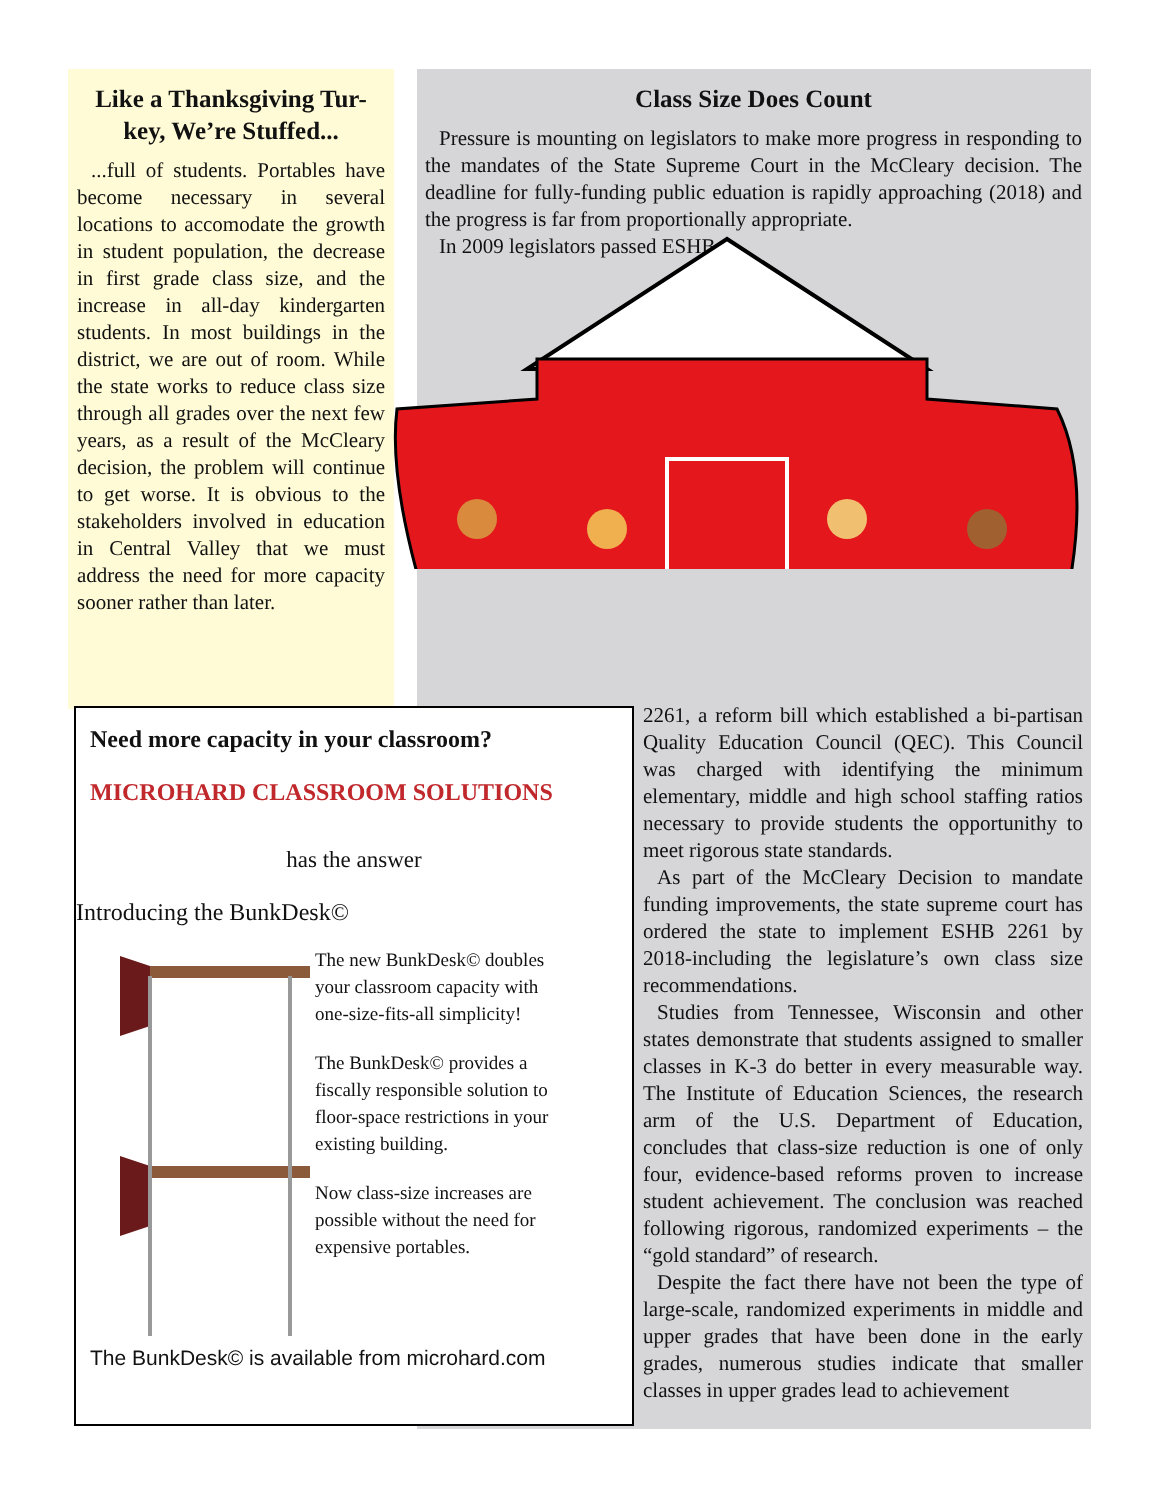Like a Thanksgiving Tur-key, We’re Stuffed...
...full of students. Portables have become necessary in several locations to accomodate the growth in student population, the decrease in first grade class size, and the increase in all-day kindergarten students. In most buildings in the district, we are out of room. While the state works to reduce class size through all grades over the next few years, as a result of the McCleary decision, the problem will continue to get worse. It is obvious to the stakeholders involved in education in Central Valley that we must address the need for more capacity sooner rather than later.
Class Size Does Count
Pressure is mounting on legislators to make more progress in responding to the mandates of the State Supreme Court in the McCleary decision. The deadline for fully-funding public eduation is rapidly approaching (2018) and the progress is far from proportionally appropriate.
In 2009 legislators passed ESHB
2261, a reform bill which established a bi-partisan Quality Education Council (QEC). This Council was charged with identifying the minimum elementary, middle and high school staffing ratios necessary to provide students the opportunithy to meet rigorous state standards.
As part of the McCleary Decision to mandate funding improvements, the state supreme court has ordered the state to implement ESHB 2261 by 2018-including the legislature’s own class size recommendations.
Studies from Tennessee, Wisconsin and other states demonstrate that students assigned to smaller classes in K-3 do better in every measurable way. The Institute of Education Sciences, the research arm of the U.S. Department of Education, concludes that class-size reduction is one of only four, evidence-based reforms proven to increase student achievement. The conclusion was reached following rigorous, randomized experiments – the “gold standard” of research.
Despite the fact there have not been the type of large-scale, randomized experiments in middle and upper grades that have been done in the early grades, numerous studies indicate that smaller classes in upper grades lead to achievement
Need more capacity in your classroom?
MICROHARD CLASSROOM SOLUTIONS
has the answer
Introducing the BunkDesk©
The new BunkDesk© doubles your classroom capacity with one-size-fits-all simplicity!
The BunkDesk© provides a fiscally responsible solution to floor-space restrictions in your existing building.
Now class-size increases are possible without the need for expensive portables.
The BunkDesk© is available from microhard.com